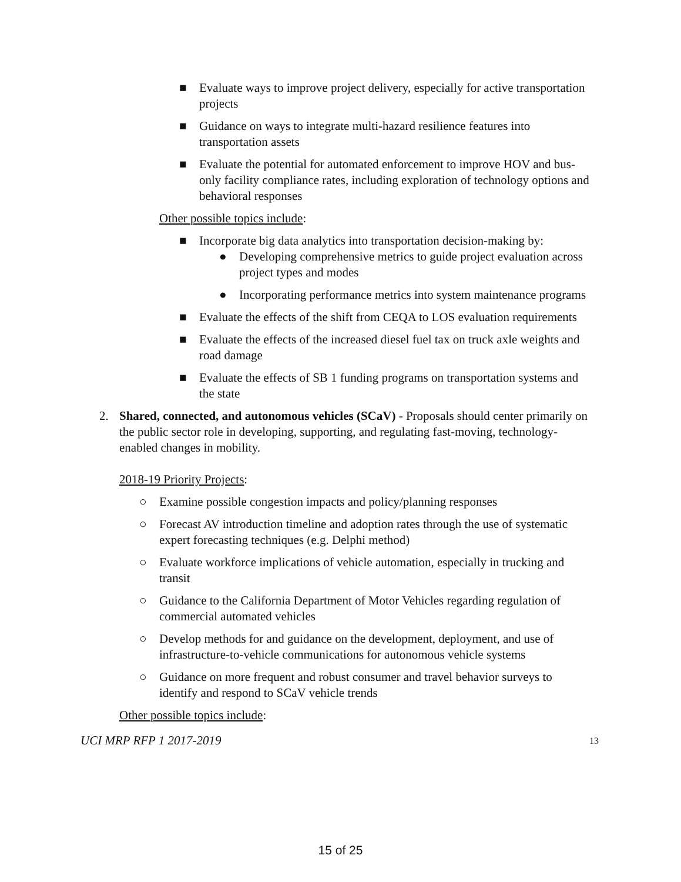■ Evaluate ways to improve project delivery, especially for active transportation projects
■ Guidance on ways to integrate multi-hazard resilience features into transportation assets
■ Evaluate the potential for automated enforcement to improve HOV and bus-only facility compliance rates, including exploration of technology options and behavioral responses
Other possible topics include:
■ Incorporate big data analytics into transportation decision-making by:
● Developing comprehensive metrics to guide project evaluation across project types and modes
● Incorporating performance metrics into system maintenance programs
■ Evaluate the effects of the shift from CEQA to LOS evaluation requirements
■ Evaluate the effects of the increased diesel fuel tax on truck axle weights and road damage
■ Evaluate the effects of SB 1 funding programs on transportation systems and the state
2. Shared, connected, and autonomous vehicles (SCaV) - Proposals should center primarily on the public sector role in developing, supporting, and regulating fast-moving, technology-enabled changes in mobility.
2018-19 Priority Projects:
○ Examine possible congestion impacts and policy/planning responses
○ Forecast AV introduction timeline and adoption rates through the use of systematic expert forecasting techniques (e.g. Delphi method)
○ Evaluate workforce implications of vehicle automation, especially in trucking and transit
○ Guidance to the California Department of Motor Vehicles regarding regulation of commercial automated vehicles
○ Develop methods for and guidance on the development, deployment, and use of infrastructure-to-vehicle communications for autonomous vehicle systems
○ Guidance on more frequent and robust consumer and travel behavior surveys to identify and respond to SCaV vehicle trends
Other possible topics include:
UCI MRP RFP 1 2017-2019 13
15 of 25